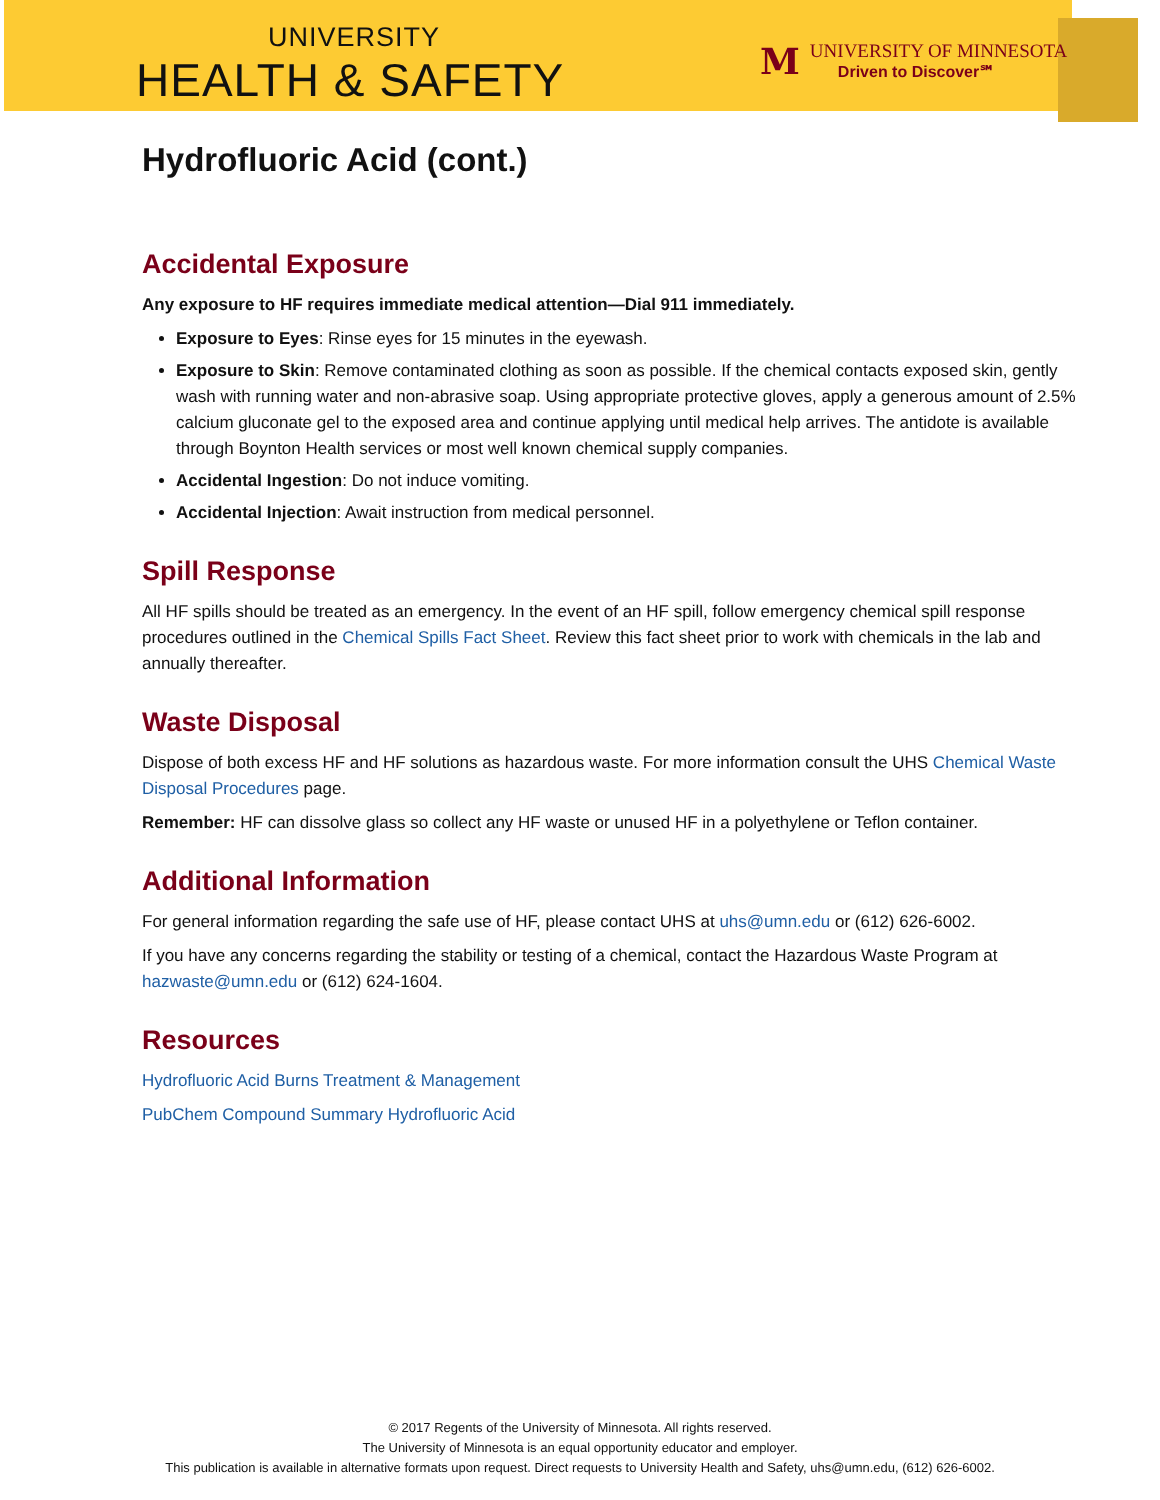UNIVERSITY
HEALTH & SAFETY
M
UNIVERSITY OF MINNESOTA
Driven to Discover℠
Hydrofluoric Acid (cont.)
Accidental Exposure
Any exposure to HF requires immediate medical attention—Dial 911 immediately.
Exposure to Eyes: Rinse eyes for 15 minutes in the eyewash.
Exposure to Skin: Remove contaminated clothing as soon as possible. If the chemical contacts exposed skin, gently wash with running water and non-abrasive soap. Using appropriate protective gloves, apply a generous amount of 2.5% calcium gluconate gel to the exposed area and continue applying until medical help arrives. The antidote is available through Boynton Health services or most well known chemical supply companies.
Accidental Ingestion: Do not induce vomiting.
Accidental Injection: Await instruction from medical personnel.
Spill Response
All HF spills should be treated as an emergency. In the event of an HF spill, follow emergency chemical spill response procedures outlined in the Chemical Spills Fact Sheet. Review this fact sheet prior to work with chemicals in the lab and annually thereafter.
Waste Disposal
Dispose of both excess HF and HF solutions as hazardous waste. For more information consult the UHS Chemical Waste Disposal Procedures page.
Remember: HF can dissolve glass so collect any HF waste or unused HF in a polyethylene or Teflon container.
Additional Information
For general information regarding the safe use of HF, please contact UHS at uhs@umn.edu or (612) 626-6002.
If you have any concerns regarding the stability or testing of a chemical, contact the Hazardous Waste Program at hazwaste@umn.edu or (612) 624-1604.
Resources
Hydrofluoric Acid Burns Treatment & Management
PubChem Compound Summary Hydrofluoric Acid
© 2017 Regents of the University of Minnesota. All rights reserved.
The University of Minnesota is an equal opportunity educator and employer.
This publication is available in alternative formats upon request. Direct requests to University Health and Safety, uhs@umn.edu, (612) 626-6002.